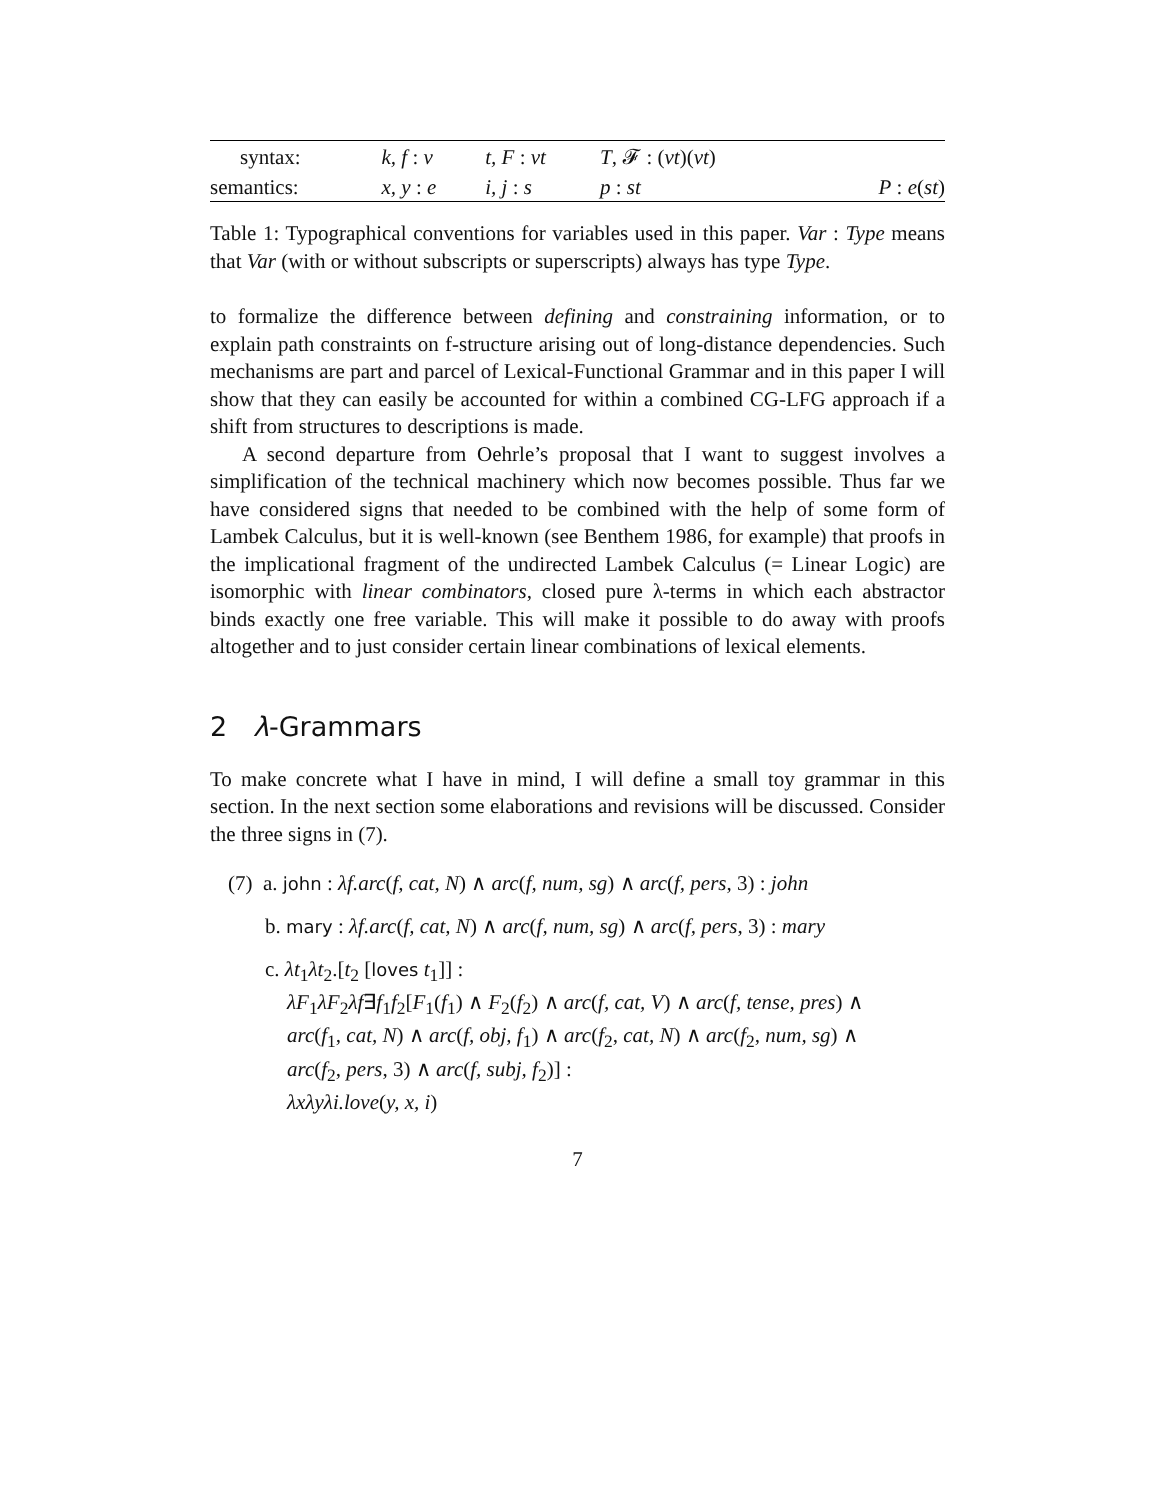| syntax: | k, f : ν | t, F : νt | T , 𝓕 : ( νt )( νt ) | |
| semantics: | x, y : e | i, j : s | p : st | P : e ( st ) |
Table 1: Typographical conventions for variables used in this paper. Var : Type means that Var (with or without subscripts or superscripts) always has type Type.
to formalize the difference between defining and constraining information, or to explain path constraints on f-structure arising out of long-distance dependencies. Such mechanisms are part and parcel of Lexical-Functional Grammar and in this paper I will show that they can easily be accounted for within a combined CG-LFG approach if a shift from structures to descriptions is made.
A second departure from Oehrle’s proposal that I want to suggest involves a simplification of the technical machinery which now becomes possible. Thus far we have considered signs that needed to be combined with the help of some form of Lambek Calculus, but it is well-known (see Benthem 1986, for example) that proofs in the implicational fragment of the undirected Lambek Calculus (= Linear Logic) are isomorphic with linear combinators, closed pure λ-terms in which each abstractor binds exactly one free variable. This will make it possible to do away with proofs altogether and to just consider certain linear combinations of lexical elements.
2 λ-Grammars
To make concrete what I have in mind, I will define a small toy grammar in this section. In the next section some elaborations and revisions will be discussed. Consider the three signs in (7).
(7) a. john : λf.arc(f, cat, N) ∧ arc(f, num, sg) ∧ arc(f, pers, 3) : john
b. mary : λf.arc(f, cat, N) ∧ arc(f, num, sg) ∧ arc(f, pers, 3) : mary
c. λt<sub>1</sub>λt<sub>2</sub>.[t<sub>2</sub> [loves t<sub>1</sub>]] :
λF<sub>1</sub>λF<sub>2</sub>λf∃f<sub>1</sub>f<sub>2</sub>[F<sub>1</sub>(f<sub>1</sub>) ∧ F<sub>2</sub>(f<sub>2</sub>) ∧ arc(f, cat, V) ∧ arc(f, tense, pres) ∧
arc(f<sub>1</sub>, cat, N) ∧ arc(f, obj, f<sub>1</sub>) ∧ arc(f<sub>2</sub>, cat, N) ∧ arc(f<sub>2</sub>, num, sg) ∧
arc(f<sub>2</sub>, pers, 3) ∧ arc(f, subj, f<sub>2</sub>)] :
λxλyλi.love(y, x, i)
7